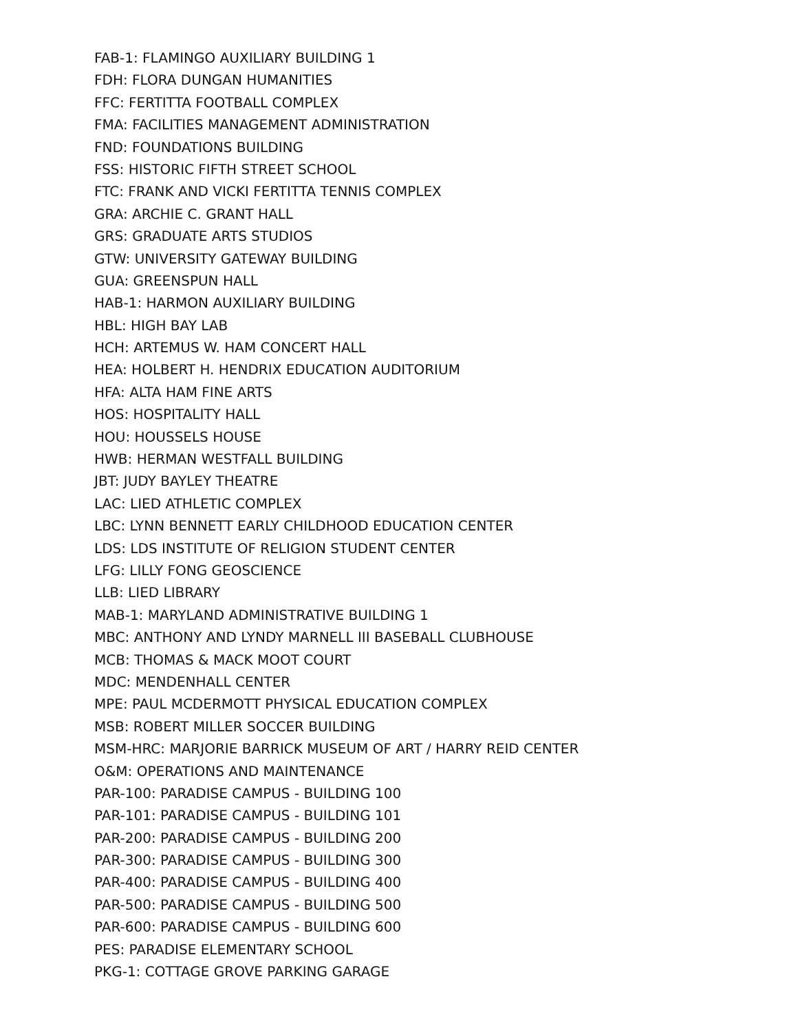FAB-1: FLAMINGO AUXILIARY BUILDING 1
FDH: FLORA DUNGAN HUMANITIES
FFC: FERTITTA FOOTBALL COMPLEX
FMA: FACILITIES MANAGEMENT ADMINISTRATION
FND: FOUNDATIONS BUILDING
FSS: HISTORIC FIFTH STREET SCHOOL
FTC: FRANK AND VICKI FERTITTA TENNIS COMPLEX
GRA: ARCHIE C. GRANT HALL
GRS: GRADUATE ARTS STUDIOS
GTW: UNIVERSITY GATEWAY BUILDING
GUA: GREENSPUN HALL
HAB-1: HARMON AUXILIARY BUILDING
HBL: HIGH BAY LAB
HCH: ARTEMUS W. HAM CONCERT HALL
HEA: HOLBERT H. HENDRIX EDUCATION AUDITORIUM
HFA: ALTA HAM FINE ARTS
HOS: HOSPITALITY HALL
HOU: HOUSSELS HOUSE
HWB: HERMAN WESTFALL BUILDING
JBT: JUDY BAYLEY THEATRE
LAC: LIED ATHLETIC COMPLEX
LBC: LYNN BENNETT EARLY CHILDHOOD EDUCATION CENTER
LDS: LDS INSTITUTE OF RELIGION STUDENT CENTER
LFG: LILLY FONG GEOSCIENCE
LLB: LIED LIBRARY
MAB-1: MARYLAND ADMINISTRATIVE BUILDING 1
MBC: ANTHONY AND LYNDY MARNELL III BASEBALL CLUBHOUSE
MCB: THOMAS & MACK MOOT COURT
MDC: MENDENHALL CENTER
MPE: PAUL MCDERMOTT PHYSICAL EDUCATION COMPLEX
MSB: ROBERT MILLER SOCCER BUILDING
MSM-HRC: MARJORIE BARRICK MUSEUM OF ART / HARRY REID CENTER
O&M: OPERATIONS AND MAINTENANCE
PAR-100: PARADISE CAMPUS - BUILDING 100
PAR-101: PARADISE CAMPUS - BUILDING 101
PAR-200: PARADISE CAMPUS - BUILDING 200
PAR-300: PARADISE CAMPUS - BUILDING 300
PAR-400: PARADISE CAMPUS - BUILDING 400
PAR-500: PARADISE CAMPUS - BUILDING 500
PAR-600: PARADISE CAMPUS - BUILDING 600
PES: PARADISE ELEMENTARY SCHOOL
PKG-1: COTTAGE GROVE PARKING GARAGE